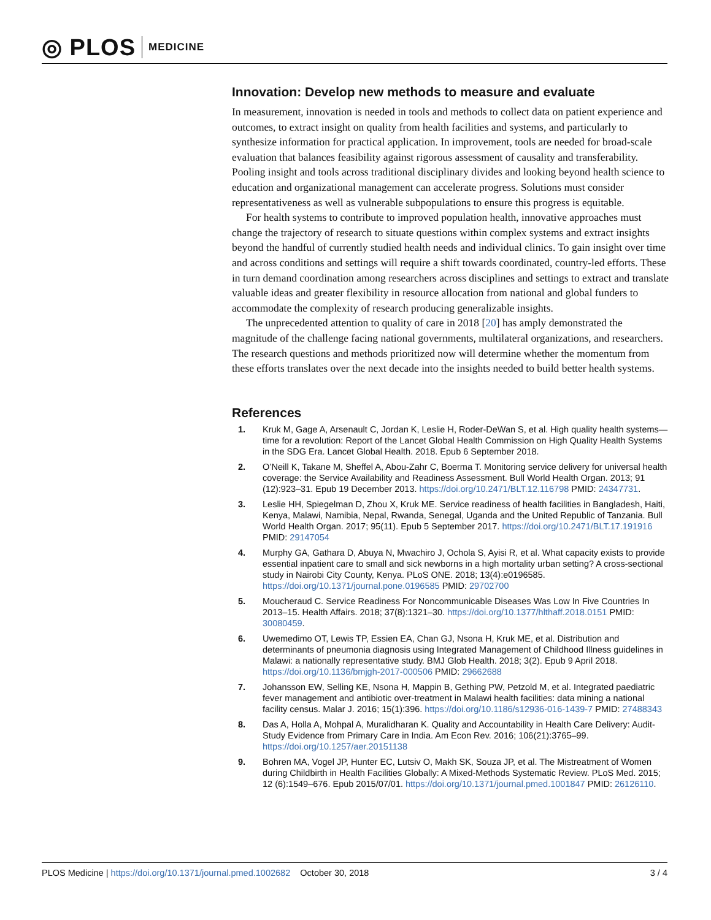◎ PLOS MEDICINE
Innovation: Develop new methods to measure and evaluate
In measurement, innovation is needed in tools and methods to collect data on patient experience and outcomes, to extract insight on quality from health facilities and systems, and particularly to synthesize information for practical application. In improvement, tools are needed for broad-scale evaluation that balances feasibility against rigorous assessment of causality and transferability. Pooling insight and tools across traditional disciplinary divides and looking beyond health science to education and organizational management can accelerate progress. Solutions must consider representativeness as well as vulnerable subpopulations to ensure this progress is equitable.
For health systems to contribute to improved population health, innovative approaches must change the trajectory of research to situate questions within complex systems and extract insights beyond the handful of currently studied health needs and individual clinics. To gain insight over time and across conditions and settings will require a shift towards coordinated, country-led efforts. These in turn demand coordination among researchers across disciplines and settings to extract and translate valuable ideas and greater flexibility in resource allocation from national and global funders to accommodate the complexity of research producing generalizable insights.
The unprecedented attention to quality of care in 2018 [20] has amply demonstrated the magnitude of the challenge facing national governments, multilateral organizations, and researchers. The research questions and methods prioritized now will determine whether the momentum from these efforts translates over the next decade into the insights needed to build better health systems.
References
1. Kruk M, Gage A, Arsenault C, Jordan K, Leslie H, Roder-DeWan S, et al. High quality health systems—time for a revolution: Report of the Lancet Global Health Commission on High Quality Health Systems in the SDG Era. Lancet Global Health. 2018. Epub 6 September 2018.
2. O’Neill K, Takane M, Sheffel A, Abou-Zahr C, Boerma T. Monitoring service delivery for universal health coverage: the Service Availability and Readiness Assessment. Bull World Health Organ. 2013; 91 (12):923–31. Epub 19 December 2013. https://doi.org/10.2471/BLT.12.116798 PMID: 24347731.
3. Leslie HH, Spiegelman D, Zhou X, Kruk ME. Service readiness of health facilities in Bangladesh, Haiti, Kenya, Malawi, Namibia, Nepal, Rwanda, Senegal, Uganda and the United Republic of Tanzania. Bull World Health Organ. 2017; 95(11). Epub 5 September 2017. https://doi.org/10.2471/BLT.17.191916 PMID: 29147054
4. Murphy GA, Gathara D, Abuya N, Mwachiro J, Ochola S, Ayisi R, et al. What capacity exists to provide essential inpatient care to small and sick newborns in a high mortality urban setting? A cross-sectional study in Nairobi City County, Kenya. PLoS ONE. 2018; 13(4):e0196585. https://doi.org/10.1371/journal.pone.0196585 PMID: 29702700
5. Moucheraud C. Service Readiness For Noncommunicable Diseases Was Low In Five Countries In 2013–15. Health Affairs. 2018; 37(8):1321–30. https://doi.org/10.1377/hlthaff.2018.0151 PMID: 30080459.
6. Uwemedimo OT, Lewis TP, Essien EA, Chan GJ, Nsona H, Kruk ME, et al. Distribution and determinants of pneumonia diagnosis using Integrated Management of Childhood Illness guidelines in Malawi: a nationally representative study. BMJ Glob Health. 2018; 3(2). Epub 9 April 2018. https://doi.org/10.1136/bmjgh-2017-000506 PMID: 29662688
7. Johansson EW, Selling KE, Nsona H, Mappin B, Gething PW, Petzold M, et al. Integrated paediatric fever management and antibiotic over-treatment in Malawi health facilities: data mining a national facility census. Malar J. 2016; 15(1):396. https://doi.org/10.1186/s12936-016-1439-7 PMID: 27488343
8. Das A, Holla A, Mohpal A, Muralidharan K. Quality and Accountability in Health Care Delivery: Audit-Study Evidence from Primary Care in India. Am Econ Rev. 2016; 106(21):3765–99. https://doi.org/10.1257/aer.20151138
9. Bohren MA, Vogel JP, Hunter EC, Lutsiv O, Makh SK, Souza JP, et al. The Mistreatment of Women during Childbirth in Health Facilities Globally: A Mixed-Methods Systematic Review. PLoS Med. 2015; 12 (6):1549–676. Epub 2015/07/01. https://doi.org/10.1371/journal.pmed.1001847 PMID: 26126110.
PLOS Medicine | https://doi.org/10.1371/journal.pmed.1002682 October 30, 2018 3 / 4